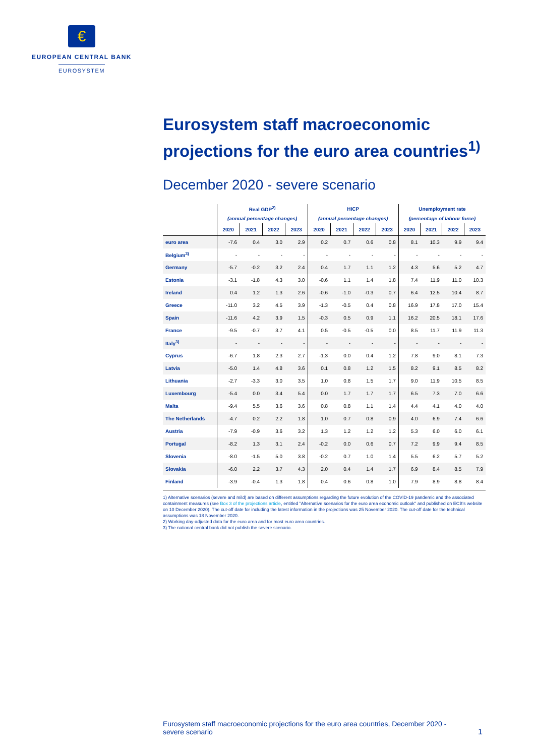€
EUROPEAN CENTRAL BANK
EUROSYSTEM
Eurosystem staff macroeconomic projections for the euro area countries<sup>1)</sup>
December 2020 - severe scenario
| | Real GDP<sup>2)</sup> | | | | HICP | | | | Unemployment rate | | | |
| --- | --- | --- | --- | --- | --- | --- | --- | --- | --- | --- | --- | --- |
| | (annual percentage changes) | | | | (annual percentage changes) | | | | (percentage of labour force) | | | |
| | 2020 | 2021 | 2022 | 2023 | 2020 | 2021 | 2022 | 2023 | 2020 | 2021 | 2022 | 2023 |
| euro area | -7.6 | 0.4 | 3.0 | 2.9 | 0.2 | 0.7 | 0.6 | 0.8 | 8.1 | 10.3 | 9.9 | 9.4 |
| Belgium<sup>3)</sup> | - | - | - | - | - | - | - | - | - | - | - | - |
| Germany | -5.7 | -0.2 | 3.2 | 2.4 | 0.4 | 1.7 | 1.1 | 1.2 | 4.3 | 5.6 | 5.2 | 4.7 |
| Estonia | -3.1 | -1.8 | 4.3 | 3.0 | -0.6 | 1.1 | 1.4 | 1.8 | 7.4 | 11.9 | 11.0 | 10.3 |
| Ireland | 0.4 | 1.2 | 1.3 | 2.6 | -0.6 | -1.0 | -0.3 | 0.7 | 6.4 | 12.5 | 10.4 | 8.7 |
| Greece | -11.0 | 3.2 | 4.5 | 3.9 | -1.3 | -0.5 | 0.4 | 0.8 | 16.9 | 17.8 | 17.0 | 15.4 |
| Spain | -11.6 | 4.2 | 3.9 | 1.5 | -0.3 | 0.5 | 0.9 | 1.1 | 16.2 | 20.5 | 18.1 | 17.6 |
| France | -9.5 | -0.7 | 3.7 | 4.1 | 0.5 | -0.5 | -0.5 | 0.0 | 8.5 | 11.7 | 11.9 | 11.3 |
| Italy<sup>3)</sup> | - | - | - | - | - | - | - | - | - | - | - | - |
| Cyprus | -6.7 | 1.8 | 2.3 | 2.7 | -1.3 | 0.0 | 0.4 | 1.2 | 7.8 | 9.0 | 8.1 | 7.3 |
| Latvia | -5.0 | 1.4 | 4.8 | 3.6 | 0.1 | 0.8 | 1.2 | 1.5 | 8.2 | 9.1 | 8.5 | 8.2 |
| Lithuania | -2.7 | -3.3 | 3.0 | 3.5 | 1.0 | 0.8 | 1.5 | 1.7 | 9.0 | 11.9 | 10.5 | 8.5 |
| Luxembourg | -5.4 | 0.0 | 3.4 | 5.4 | 0.0 | 1.7 | 1.7 | 1.7 | 6.5 | 7.3 | 7.0 | 6.6 |
| Malta | -9.4 | 5.5 | 3.6 | 3.6 | 0.8 | 0.8 | 1.1 | 1.4 | 4.4 | 4.1 | 4.0 | 4.0 |
| The Netherlands | -4.7 | 0.2 | 2.2 | 1.8 | 1.0 | 0.7 | 0.8 | 0.9 | 4.0 | 6.9 | 7.4 | 6.6 |
| Austria | -7.9 | -0.9 | 3.6 | 3.2 | 1.3 | 1.2 | 1.2 | 1.2 | 5.3 | 6.0 | 6.0 | 6.1 |
| Portugal | -8.2 | 1.3 | 3.1 | 2.4 | -0.2 | 0.0 | 0.6 | 0.7 | 7.2 | 9.9 | 9.4 | 8.5 |
| Slovenia | -8.0 | -1.5 | 5.0 | 3.8 | -0.2 | 0.7 | 1.0 | 1.4 | 5.5 | 6.2 | 5.7 | 5.2 |
| Slovakia | -6.0 | 2.2 | 3.7 | 4.3 | 2.0 | 0.4 | 1.4 | 1.7 | 6.9 | 8.4 | 8.5 | 7.9 |
| Finland | -3.9 | -0.4 | 1.3 | 1.8 | 0.4 | 0.6 | 0.8 | 1.0 | 7.9 | 8.9 | 8.8 | 8.4 |
1) Alternative scenarios (severe and mild) are based on different assumptions regarding the future evolution of the COVID-19 pandemic and the associated containment measures (see Box 3 of the projections article, entitled "Alternative scenarios for the euro area economic outlook" and published on ECB's website on 10 December 2020). The cut-off date for including the latest information in the projections was 25 November 2020. The cut-off date for the technical assumptions was 18 November 2020.
2) Working day-adjusted data for the euro area and for most euro area countries.
3) The national central bank did not publish the severe scenario.
Eurosystem staff macroeconomic projections for the euro area countries, December 2020 - severe scenario
1